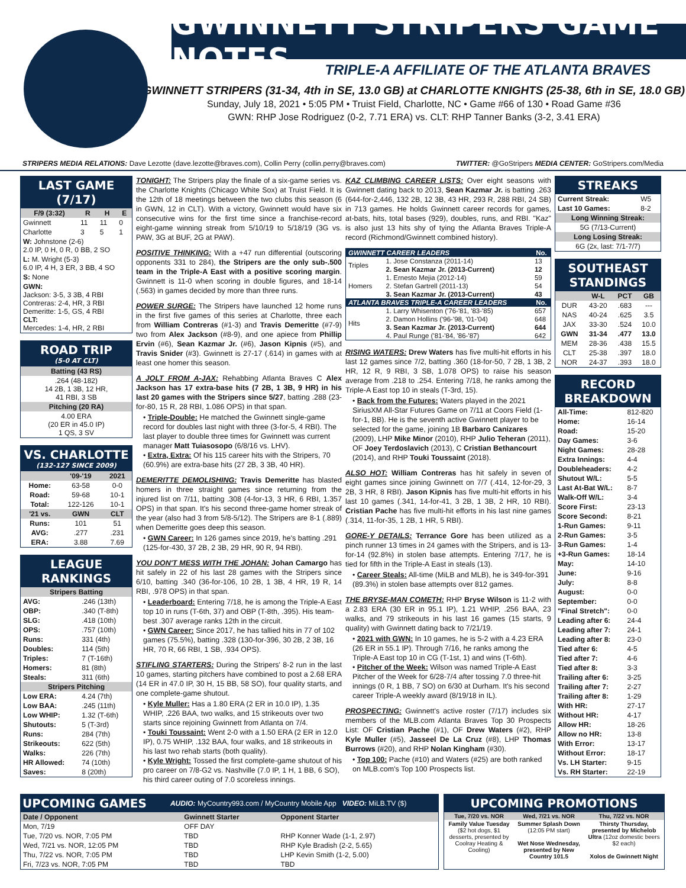GWINNETT STRIPERS GAME NOTES
TRIPLE-A AFFILIATE OF THE ATLANTA BRAVES
GWINNETT STRIPERS (31-34, 4th in SE, 13.0 GB) at CHARLOTTE KNIGHTS (25-38, 6th in SE, 18.0 GB)
Sunday, July 18, 2021 • 5:05 PM • Truist Field, Charlotte, NC • Game #66 of 130 • Road Game #36
GWN: RHP Jose Rodriguez (0-2, 7.71 ERA) vs. CLT: RHP Tanner Banks (3-2, 3.41 ERA)
STRIPERS MEDIA RELATIONS: Dave Lezotte (dave.lezotte@braves.com), Collin Perry (collin.perry@braves.com) TWITTER: @GoStripers MEDIA CENTER: GoStripers.com/Media
LAST GAME (7/17)
| F/9 (3:32) | R | H | E |
| --- | --- | --- | --- |
| Gwinnett | 11 | 11 | 0 |
| Charlotte | 3 | 5 | 1 |
| W: Johnstone (2-6) 2.0 IP, 0 H, 0 R, 0 BB, 2 SO | | | |
| L: M. Wright (5-3) 6.0 IP, 4 H, 3 ER, 3 BB, 4 SO | | | |
| S: None | | | |
| GWN: Jackson: 3-5, 3 3B, 4 RBI Contreras: 2-4, HR, 3 RBI Demeritte: 1-5, GS, 4 RBI CLT: Mercedes: 1-4, HR, 2 RBI | | | |
ROAD TRIP
(5-0 AT CLT)
| Batting (43 RS) |
| --- |
| .264 (48-182) 14 2B, 1 3B, 12 HR, 41 RBI, 3 SB |
| Pitching (20 RA) |
| 4.00 ERA (20 ER in 45.0 IP) 1 QS, 3 SV |
VS. CHARLOTTE
(132-127 SINCE 2009)
| | '09-'19 | 2021 |
| --- | --- | --- |
| Home: | 63-58 | 0-0 |
| Road: | 59-68 | 10-1 |
| Total: | 122-126 | 10-1 |
| '21 vs. | GWN | CLT |
| Runs: | 101 | 51 |
| AVG: | .277 | .231 |
| ERA: | 3.88 | 7.69 |
LEAGUE RANKINGS
| Stripers Batting | |
| --- | --- |
| AVG: | .246 (13th) |
| OBP: | .340 (T-8th) |
| SLG: | .418 (10th) |
| OPS: | .757 (10th) |
| Runs: | 331 (4th) |
| Doubles: | 114 (5th) |
| Triples: | 7 (T-16th) |
| Homers: | 81 (8th) |
| Steals: | 311 (6th) |
| Stripers Pitching | |
| Low ERA: | 4.24 (7th) |
| Low BAA: | .245 (11th) |
| Low WHIP: | 1.32 (T-6th) |
| Shutouts: | 5 (T-3rd) |
| Runs: | 284 (7th) |
| Strikeouts: | 622 (5th) |
| Walks: | 226 (7th) |
| HR Allowed: | 74 (10th) |
| Saves: | 8 (20th) |
TONIGHT: The Stripers play the finale of a six-game series vs. the Charlotte Knights (Chicago White Sox) at Truist Field. It is the 12th of 18 meetings between the two clubs this season (6 in GWN, 12 in CLT). With a victory, Gwinnett would have six consecutive wins for the first time since a franchise-record eight-game winning streak from 5/10/19 to 5/18/19 (3G vs. PAW, 3G at BUF, 2G at PAW).
POSITIVE THINKING: With a +47 run differential (outscoring opponents 331 to 284), the Stripers are the only sub-.500 team in the Triple-A East with a positive scoring margin. Gwinnett is 11-0 when scoring in double figures, and 18-14 (.563) in games decided by more than three runs.
POWER SURGE: The Stripers have launched 12 home runs in the first five games of this series at Charlotte, three each from William Contreras (#1-3) and Travis Demeritte (#7-9) two from Alex Jackson (#8-9), and one apiece from Phillip Ervin (#6), Sean Kazmar Jr. (#6), Jason Kipnis (#5), and Travis Snider (#3). Gwinnett is 27-17 (.614) in games with at least one homer this season.
A JOLT FROM A-JAX: Rehabbing Atlanta Braves C Alex Jackson has 17 extra-base hits (7 2B, 1 3B, 9 HR) in his last 20 games with the Stripers since 5/27, batting .288 (23-for-80, 15 R, 28 RBI, 1.086 OPS) in that span.
• Triple-Double: He matched the Gwinnett single-game record for doubles last night with three (3-for-5, 4 RBI). The last player to double three times for Gwinnett was current manager Matt Tuiasosopo (6/8/16 vs. LHV).
• Extra, Extra: Of his 115 career hits with the Stripers, 70 (60.9%) are extra-base hits (27 2B, 3 3B, 40 HR).
DEMERITTE DEMOLISHING: Travis Demeritte has blasted homers in three straight games since returning from the injured list on 7/11, batting .308 (4-for-13, 3 HR, 6 RBI, 1.357 OPS) in that span. It's his second three-game homer streak of the year (also had 3 from 5/8-5/12). The Stripers are 8-1 (.889) when Demeritte goes deep this season.
• GWN Career: In 126 games since 2019, he's batting .291 (125-for-430, 37 2B, 2 3B, 29 HR, 90 R, 94 RBI).
YOU DON'T MESS WITH THE JOHAN: Johan Camargo has hit safely in 22 of his last 28 games with the Stripers since 6/10, batting .340 (36-for-106, 10 2B, 1 3B, 4 HR, 19 R, 14 RBI, .978 OPS) in that span.
• Leaderboard: Entering 7/18, he is among the Triple-A East top 10 in runs (T-6th, 37) and OBP (T-8th, .395). His team-best .307 average ranks 12th in the circuit.
• GWN Career: Since 2017, he has tallied hits in 77 of 102 games (75.5%), batting .328 (130-for-396, 30 2B, 2 3B, 16 HR, 70 R, 66 RBI, 1 SB, .934 OPS).
STIFLING STARTERS: During the Stripers' 8-2 run in the last 10 games, starting pitchers have combined to post a 2.68 ERA (14 ER in 47.0 IP, 30 H, 15 BB, 58 SO), four quality starts, and one complete-game shutout.
• Kyle Muller: Has a 1.80 ERA (2 ER in 10.0 IP), 1.35 WHIP, .226 BAA, two walks, and 15 strikeouts over two starts since rejoining Gwinnett from Atlanta on 7/4.
• Touki Toussaint: Went 2-0 with a 1.50 ERA (2 ER in 12.0 IP), 0.75 WHIP, .132 BAA, four walks, and 18 strikeouts in his last two rehab starts (both quality).
• Kyle Wright: Tossed the first complete-game shutout of his pro career on 7/8-G2 vs. Nashville (7.0 IP, 1 H, 1 BB, 6 SO), his third career outing of 7.0 scoreless innings.
KAZ CLIMBING CAREER LISTS: Over eight seasons with Gwinnett dating back to 2013, Sean Kazmar Jr. is batting .263 (644-for-2,446, 132 2B, 12 3B, 43 HR, 293 R, 288 RBI, 24 SB) in 713 games. He holds Gwinnett career records for games, at-bats, hits, total bases (929), doubles, runs, and RBI. "Kaz" is also just 13 hits shy of tying the Atlanta Braves Triple-A record (Richmond/Gwinnett combined history).
| GWINNETT CAREER LEADERS | | No. |
| --- | --- | --- |
| Triples | 1. Jose Constanza (2011-14) | 13 |
| | 2. Sean Kazmar Jr. (2013-Current) | 12 |
| Homers | 1. Ernesto Mejia (2012-14) | 59 |
| | 2. Stefan Gartrell (2011-13) | 54 |
| | 3. Sean Kazmar Jr. (2013-Current) | 43 |
| ATLANTA BRAVES TRIPLE-A CAREER LEADERS | | No. |
| Hits | 1. Larry Whisenton ('76-'81, '83-'85) | 657 |
| | 2. Damon Hollins ('96-'98, '01-'04) | 648 |
| | 3. Sean Kazmar Jr. (2013-Current) | 644 |
| | 4. Paul Runge ('81-'84, '86-'87) | 642 |
RISING WATERS: Drew Waters has five multi-hit efforts in his last 12 games since 7/2, batting .360 (18-for-50, 7 2B, 1 3B, 2 HR, 12 R, 9 RBI, 3 SB, 1.078 OPS) to raise his season average from .218 to .254. Entering 7/18, he ranks among the Triple-A East top 10 in steals (T-3rd, 15).
• Back from the Futures: Waters played in the 2021 SiriusXM All-Star Futures Game on 7/11 at Coors Field (1-for-1, BB). He is the seventh active Gwinnett player to be selected for the game, joining 1B Barbaro Canizares (2009), LHP Mike Minor (2010), RHP Julio Teheran (2011), OF Joey Terdoslavich (2013), C Cristian Bethancourt (2014), and RHP Touki Toussaint (2018).
ALSO HOT: William Contreras has hit safely in seven of eight games since joining Gwinnett on 7/7 (.414, 12-for-29, 3 2B, 3 HR, 8 RBI). Jason Kipnis has five multi-hit efforts in his last 10 games (.341, 14-for-41, 3 2B, 1 3B, 2 HR, 10 RBI). Cristian Pache has five multi-hit efforts in his last nine games (.314, 11-for-35, 1 2B, 1 HR, 5 RBI).
GORE-Y DETAILS: Terrance Gore has been utilized as a pinch runner 13 times in 24 games with the Stripers, and is 13-for-14 (92.8%) in stolen base attempts. Entering 7/17, he is tied for fifth in the Triple-A East in steals (13).
• Career Steals: All-time (MiLB and MLB), he is 349-for-391 (89.3%) in stolen base attempts over 812 games.
THE BRYSE-MAN COMETH: RHP Bryse Wilson is 11-2 with a 2.83 ERA (30 ER in 95.1 IP), 1.21 WHIP, .256 BAA, 23 walks, and 79 strikeouts in his last 16 games (15 starts, 9 quality) with Gwinnett dating back to 7/21/19.
• 2021 with GWN: In 10 games, he is 5-2 with a 4.23 ERA (26 ER in 55.1 IP). Through 7/16, he ranks among the Triple-A East top 10 in CG (T-1st, 1) and wins (T-6th).
• Pitcher of the Week: Wilson was named Triple-A East Pitcher of the Week for 6/28-7/4 after tossing 7.0 three-hit innings (0 R, 1 BB, 7 SO) on 6/30 at Durham. It's his second career Triple-A weekly award (8/19/18 in IL).
PROSPECTING: Gwinnett's active roster (7/17) includes six members of the MLB.com Atlanta Braves Top 30 Prospects List: OF Cristian Pache (#1), OF Drew Waters (#2), RHP Kyle Muller (#5), Jasseel De La Cruz (#8), LHP Thomas Burrows (#20), and RHP Nolan Kingham (#30).
• Top 100: Pache (#10) and Waters (#25) are both ranked on MLB.com's Top 100 Prospects list.
STREAKS
| Current Streak: | W5 |
| Last 10 Games: | 8-2 |
| Long Winning Streak: | |
| 5G (7/13-Current) | |
| Long Losing Streak: | |
| 6G (2x, last: 7/1-7/7) | |
SOUTHEAST STANDINGS
| | W-L | PCT | GB |
| --- | --- | --- | --- |
| DUR | 43-20 | .683 | --- |
| NAS | 40-24 | .625 | 3.5 |
| JAX | 33-30 | .524 | 10.0 |
| GWN | 31-34 | .477 | 13.0 |
| MEM | 28-36 | .438 | 15.5 |
| CLT | 25-38 | .397 | 18.0 |
| NOR | 24-37 | .393 | 18.0 |
RECORD BREAKDOWN
| All-Time: | 812-820 |
| Home: | 16-14 |
| Road: | 15-20 |
| Day Games: | 3-6 |
| Night Games: | 28-28 |
| Extra Innings: | 4-4 |
| Doubleheaders: | 4-2 |
| Shutout W/L: | 5-5 |
| Last At-Bat W/L: | 8-7 |
| Walk-Off W/L: | 3-4 |
| Score First: | 23-13 |
| Score Second: | 8-21 |
| 1-Run Games: | 9-11 |
| 2-Run Games: | 3-5 |
| 3-Run Games: | 1-4 |
| +3-Run Games: | 18-14 |
| May: | 14-10 |
| June: | 9-16 |
| July: | 8-8 |
| August: | 0-0 |
| September: | 0-0 |
| "Final Stretch": | 0-0 |
| Leading after 6: | 24-4 |
| Leading after 7: | 24-1 |
| Leading after 8: | 23-0 |
| Tied after 6: | 4-5 |
| Tied after 7: | 4-6 |
| Tied after 8: | 3-3 |
| Trailing after 6: | 3-25 |
| Trailing after 7: | 2-27 |
| Trailing after 8: | 1-29 |
| With HR: | 27-17 |
| Without HR: | 4-17 |
| Allow HR: | 18-26 |
| Allow no HR: | 13-8 |
| With Error: | 13-17 |
| Without Error: | 18-17 |
| Vs. LH Starter: | 9-15 |
| Vs. RH Starter: | 22-19 |
UPCOMING GAMES AUDIO: MyCountry993.com / MyCountry Mobile App VIDEO: MiLB.TV ($)
| Date / Opponent | Gwinnett Starter | Opponent Starter |
| --- | --- | --- |
| Mon, 7/19 | OFF DAY | |
| Tue, 7/20 vs. NOR, 7:05 PM | TBD | RHP Konner Wade (1-1, 2.97) |
| Wed, 7/21 vs. NOR, 12:05 PM | TBD | RHP Kyle Bradish (2-2, 5.65) |
| Thu, 7/22 vs. NOR, 7:05 PM | TBD | LHP Kevin Smith (1-2, 5.00) |
| Fri, 7/23 vs. NOR, 7:05 PM | TBD | TBD |
UPCOMING PROMOTIONS
| Tue, 7/20 vs. NOR | Wed, 7/21 vs. NOR | Thu, 7/22 vs. NOR |
| --- | --- | --- |
| Family Value Tuesday ($2 hot dogs, $1 desserts, presented by Coolray Heating & Cooling) | Summer Splash Down (12:05 PM start) Wet Nose Wednesday, presented by New Country 101.5 | Thirsty Thursday, presented by Michelob Ultra (12oz domestic beers $2 each) Xolos de Gwinnett Night |